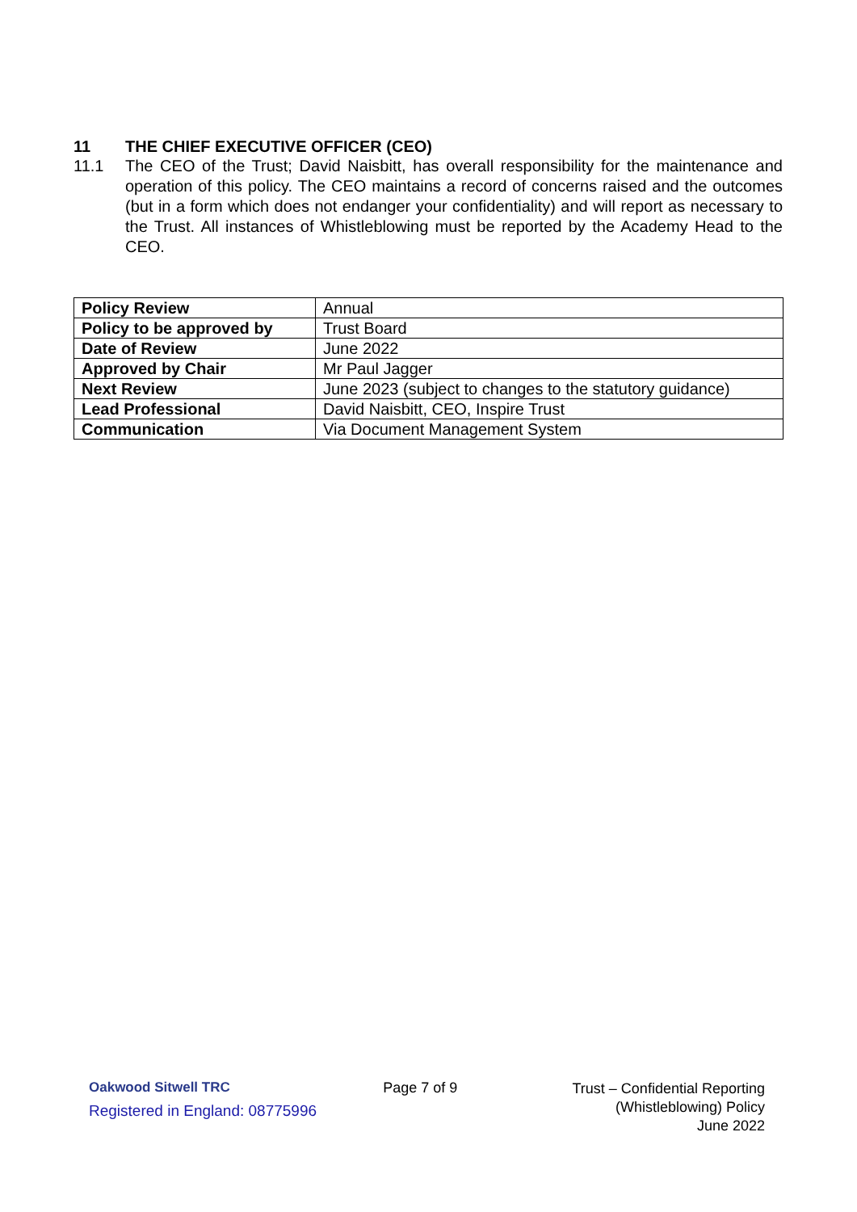11 THE CHIEF EXECUTIVE OFFICER (CEO)
11.1 The CEO of the Trust; David Naisbitt, has overall responsibility for the maintenance and operation of this policy. The CEO maintains a record of concerns raised and the outcomes (but in a form which does not endanger your confidentiality) and will report as necessary to the Trust. All instances of Whistleblowing must be reported by the Academy Head to the CEO.
| Policy Review | Annual |
| Policy to be approved by | Trust Board |
| Date of Review | June 2022 |
| Approved by Chair | Mr Paul Jagger |
| Next Review | June 2023 (subject to changes to the statutory guidance) |
| Lead Professional | David Naisbitt, CEO, Inspire Trust |
| Communication | Via Document Management System |
Oakwood Sitwell TRC
Registered in England: 08775996
Page 7 of 9
Trust – Confidential Reporting
(Whistleblowing) Policy
June 2022